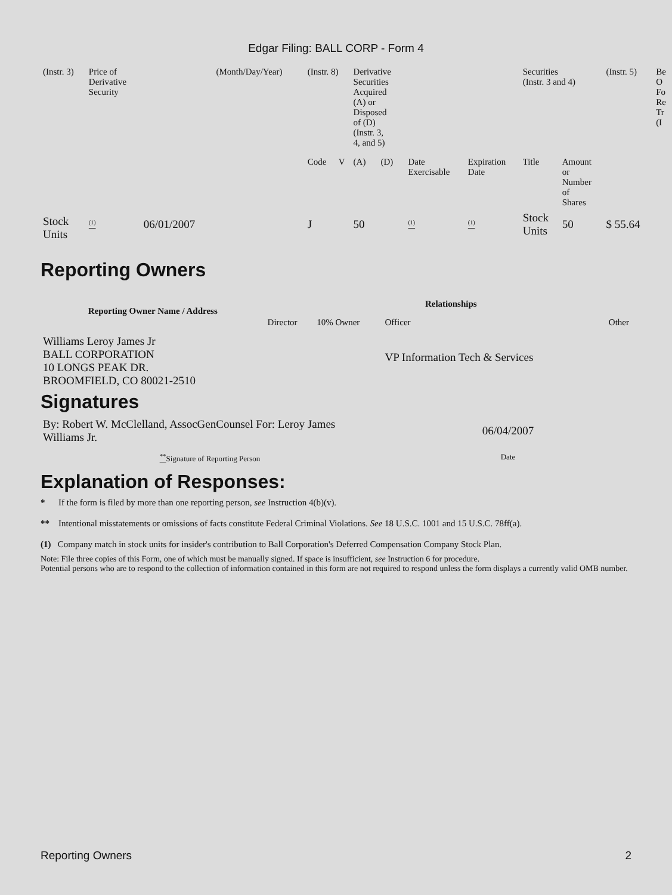Edgar Filing: BALL CORP - Form 4
| (Instr. 3) | Price of Derivative Security | | (Month/Day/Year) | (Instr. 8) | | Derivative Securities Acquired (A) or Disposed of (D) (Instr. 3, 4, and 5) | | | | Securities (Instr. 3 and 4) | | (Instr. 5) | Be O Fo Re Tr (I |
| | | | | Code | V | (A) | (D) | Date Exercisable | Expiration Date | Title | Amount or Number of Shares | | |
| Stock Units | <sup>(1)</sup> | 06/01/2007 | | J | | 50 | | <sup>(1)</sup> | <sup>(1)</sup> | Stock Units | 50 | $ 55.64 | |
Reporting Owners
| Reporting Owner Name / Address | Relationships | | | |
| --- | --- | --- | --- | --- |
| | Director | 10% Owner | Officer | Other |
| Williams Leroy James Jr BALL CORPORATION 10 LONGS PEAK DR. BROOMFIELD, CO 80021-2510 | | | VP Information Tech & Services | |
Signatures
| By: Robert W. McClelland, AssocGenCounsel For: Leroy James Williams Jr. | 06/04/2007 |
| <sup>**</sup> Signature of Reporting Person | Date |
Explanation of Responses:
* If the form is filed by more than one reporting person, see Instruction 4(b)(v).
** Intentional misstatements or omissions of facts constitute Federal Criminal Violations. See 18 U.S.C. 1001 and 15 U.S.C. 78ff(a).
(1) Company match in stock units for insider's contribution to Ball Corporation's Deferred Compensation Company Stock Plan.
Note: File three copies of this Form, one of which must be manually signed. If space is insufficient, see Instruction 6 for procedure.
Potential persons who are to respond to the collection of information contained in this form are not required to respond unless the form displays a currently valid OMB number.
Reporting Owners 2